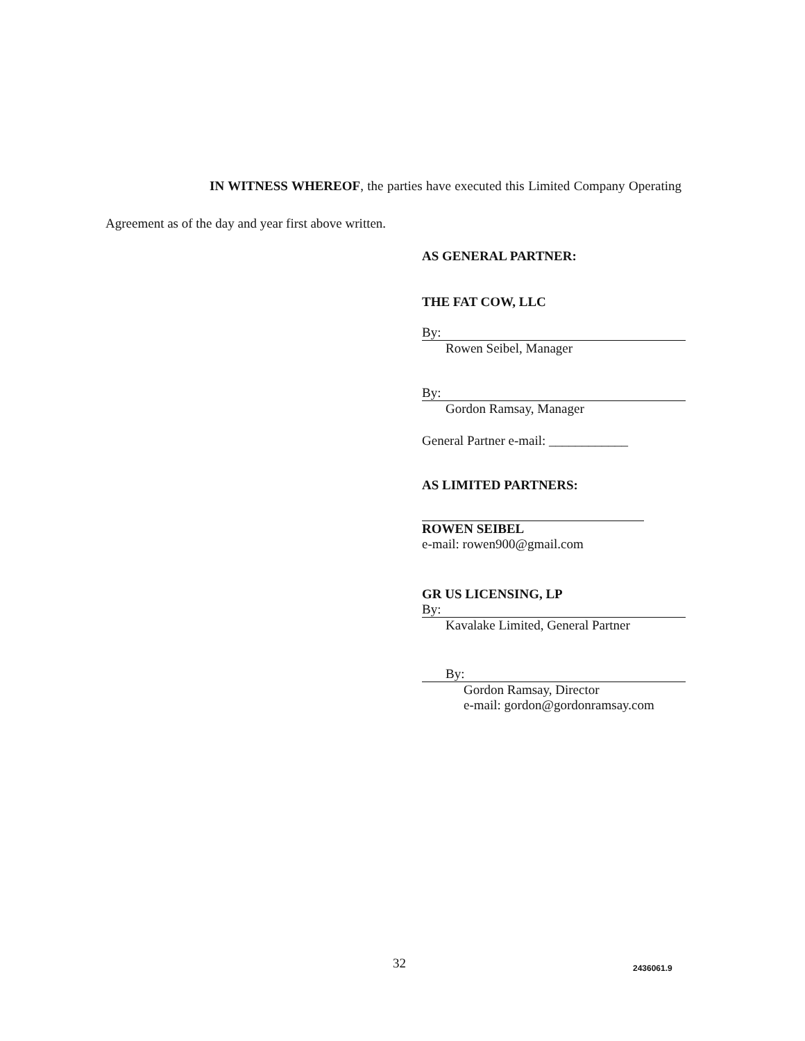IN WITNESS WHEREOF, the parties have executed this Limited Company Operating Agreement as of the day and year first above written.
AS GENERAL PARTNER:
THE FAT COW, LLC
By:
Rowen Seibel, Manager
By:
Gordon Ramsay, Manager
General Partner e-mail: ____________
AS LIMITED PARTNERS:
ROWEN SEIBEL
e-mail: rowen900@gmail.com
GR US LICENSING, LP
By:
Kavalake Limited, General Partner
By:
Gordon Ramsay, Director
e-mail: gordon@gordonramsay.com
32 2436061.9